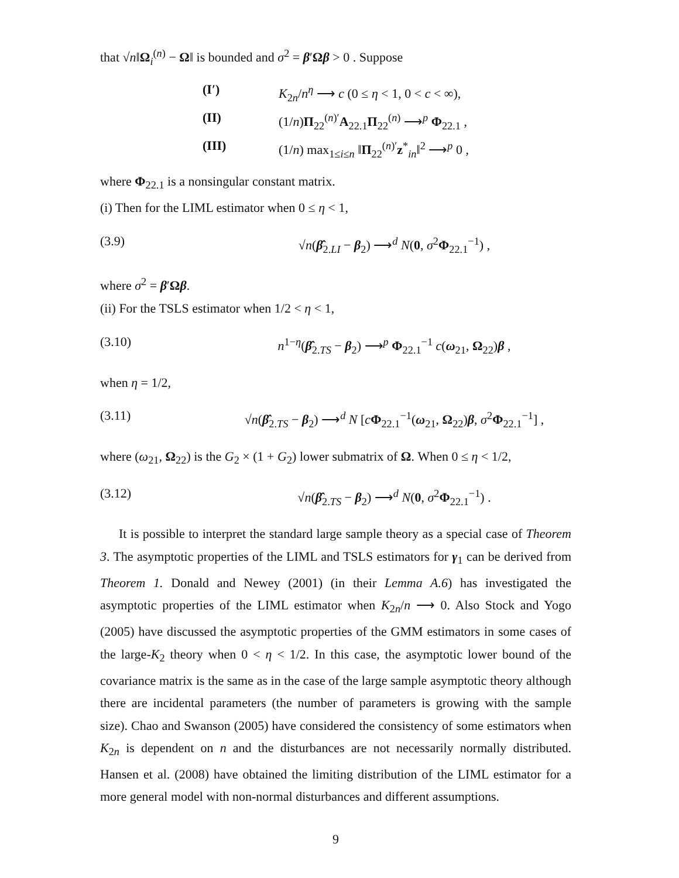that √n‖Ω<sub>i</sub><sup>(n)</sup> − Ω‖ is bounded and σ<sup>2</sup> = β′Ωβ > 0 . Suppose
(I′) K<sub>2n</sub>/n<sup>η</sup> ⟶ c (0 ≤ η < 1, 0 < c < ∞),
(II) (1/n)Π<sub>22</sub><sup>(n)′</sup>A<sub>22.1</sub>Π<sub>22</sub><sup>(n)</sup> ⟶<sup>p</sup> Φ<sub>22.1</sub> ,
(III) (1/n) max<sub>1≤i≤n</sub> ‖Π<sub>22</sub><sup>(n)′</sup>z<sup>*</sup><sub>in</sub>‖<sup>2</sup> ⟶<sup>p</sup> 0 ,
where Φ<sub>22.1</sub> is a nonsingular constant matrix.
(i) Then for the LIML estimator when 0 ≤ η < 1,
(3.9) √n(β̂<sub>2.LI</sub> − β<sub>2</sub>) ⟶<sup>d</sup> N(0, σ<sup>2</sup>Φ<sub>22.1</sub><sup>−1</sup>) ,
where σ<sup>2</sup> = β′Ωβ.
(ii) For the TSLS estimator when 1/2 < η < 1,
(3.10) n<sup>1−η</sup>(β̂<sub>2.TS</sub> − β<sub>2</sub>) ⟶<sup>p</sup> Φ<sub>22.1</sub><sup>−1</sup> c(ω<sub>21</sub>, Ω<sub>22</sub>)β ,
when η = 1/2,
(3.11) √n(β̂<sub>2.TS</sub> − β<sub>2</sub>) ⟶<sup>d</sup> N [cΦ<sub>22.1</sub><sup>−1</sup>(ω<sub>21</sub>, Ω<sub>22</sub>)β, σ<sup>2</sup>Φ<sub>22.1</sub><sup>−1</sup>] ,
where (ω<sub>21</sub>, Ω<sub>22</sub>) is the G<sub>2</sub> × (1 + G<sub>2</sub>) lower submatrix of Ω. When 0 ≤ η < 1/2,
(3.12) √n(β̂<sub>2.TS</sub> − β<sub>2</sub>) ⟶<sup>d</sup> N(0, σ<sup>2</sup>Φ<sub>22.1</sub><sup>−1</sup>) .
It is possible to interpret the standard large sample theory as a special case of Theorem 3. The asymptotic properties of the LIML and TSLS estimators for γ<sub>1</sub> can be derived from Theorem 1. Donald and Newey (2001) (in their Lemma A.6) has investigated the asymptotic properties of the LIML estimator when K<sub>2n</sub>/n ⟶ 0. Also Stock and Yogo (2005) have discussed the asymptotic properties of the GMM estimators in some cases of the large-K<sub>2</sub> theory when 0 < η < 1/2. In this case, the asymptotic lower bound of the covariance matrix is the same as in the case of the large sample asymptotic theory although there are incidental parameters (the number of parameters is growing with the sample size). Chao and Swanson (2005) have considered the consistency of some estimators when K<sub>2n</sub> is dependent on n and the disturbances are not necessarily normally distributed. Hansen et al. (2008) have obtained the limiting distribution of the LIML estimator for a more general model with non-normal disturbances and different assumptions.
9